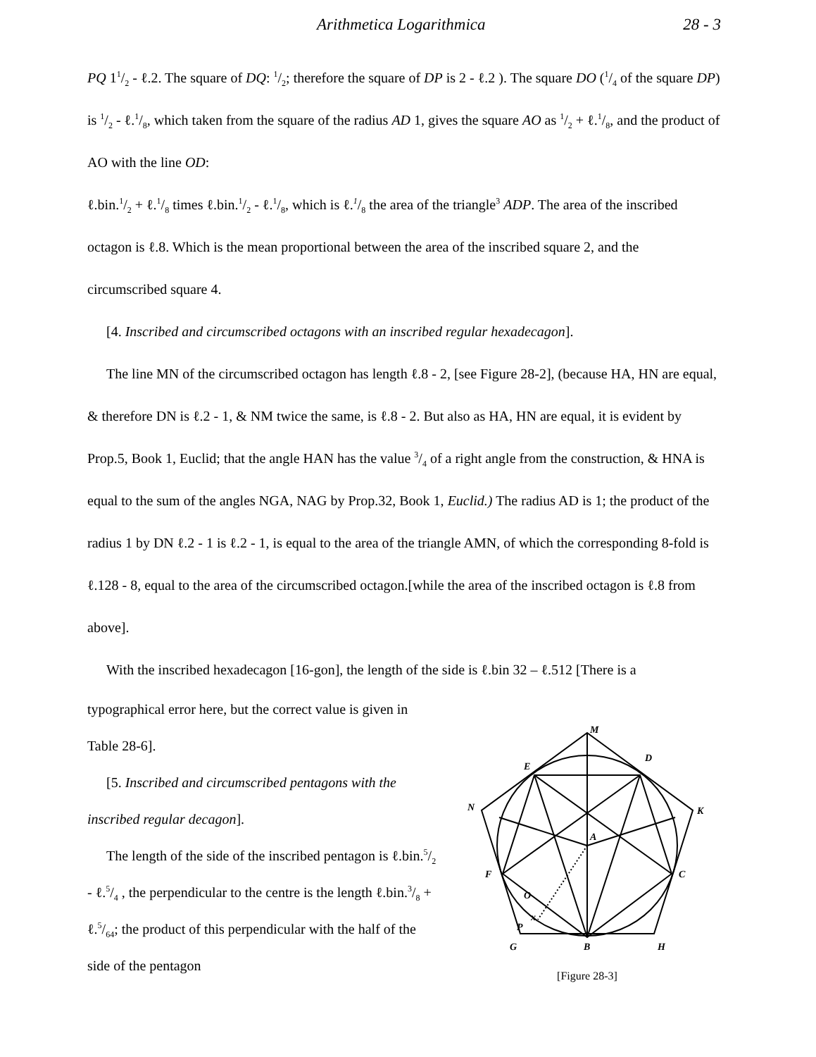Arithmetica Logarithmica 28 - 3
PQ 11/2 - ℓ.2. The square of DQ: 1/2; therefore the square of DP is 2 - ℓ.2 ). The square DO (1/4 of the square DP) is 1/2 - ℓ.1/8, which taken from the square of the radius AD 1, gives the square AO as 1/2 + ℓ.1/8, and the product of AO with the line OD:
ℓ.bin.1/2 + ℓ.1/8 times ℓ.bin.1/2 - ℓ.1/8, which is ℓ.1/8 the area of the triangle<sup>3</sup> ADP. The area of the inscribed octagon is ℓ.8. Which is the mean proportional between the area of the inscribed square 2, and the circumscribed square 4.
[4. Inscribed and circumscribed octagons with an inscribed regular hexadecagon].
The line MN of the circumscribed octagon has length ℓ.8 - 2, [see Figure 28-2], (because HA, HN are equal, & therefore DN is ℓ.2 - 1, & NM twice the same, is ℓ.8 - 2. But also as HA, HN are equal, it is evident by Prop.5, Book 1, Euclid; that the angle HAN has the value 3/4 of a right angle from the construction, & HNA is equal to the sum of the angles NGA, NAG by Prop.32, Book 1, Euclid.) The radius AD is 1; the product of the radius 1 by DN ℓ.2 - 1 is ℓ.2 - 1, is equal to the area of the triangle AMN, of which the corresponding 8-fold is ℓ.128 - 8, equal to the area of the circumscribed octagon.[while the area of the inscribed octagon is ℓ.8 from above].
With the inscribed hexadecagon [16-gon], the length of the side is ℓ.bin 32 – ℓ.512 [There is a
typographical error here, but the correct value is given in Table 28-6].
[5. Inscribed and circumscribed pentagons with the inscribed regular decagon].
The length of the side of the inscribed pentagon is ℓ.bin.5/2 - ℓ.5/4 , the perpendicular to the centre is the length ℓ.bin.3/8 + ℓ.5/64; the product of this perpendicular with the half of the side of the pentagon
M
E
D
N
K
A
F
C
O
P
x
G
B
H
[Figure 28-3]